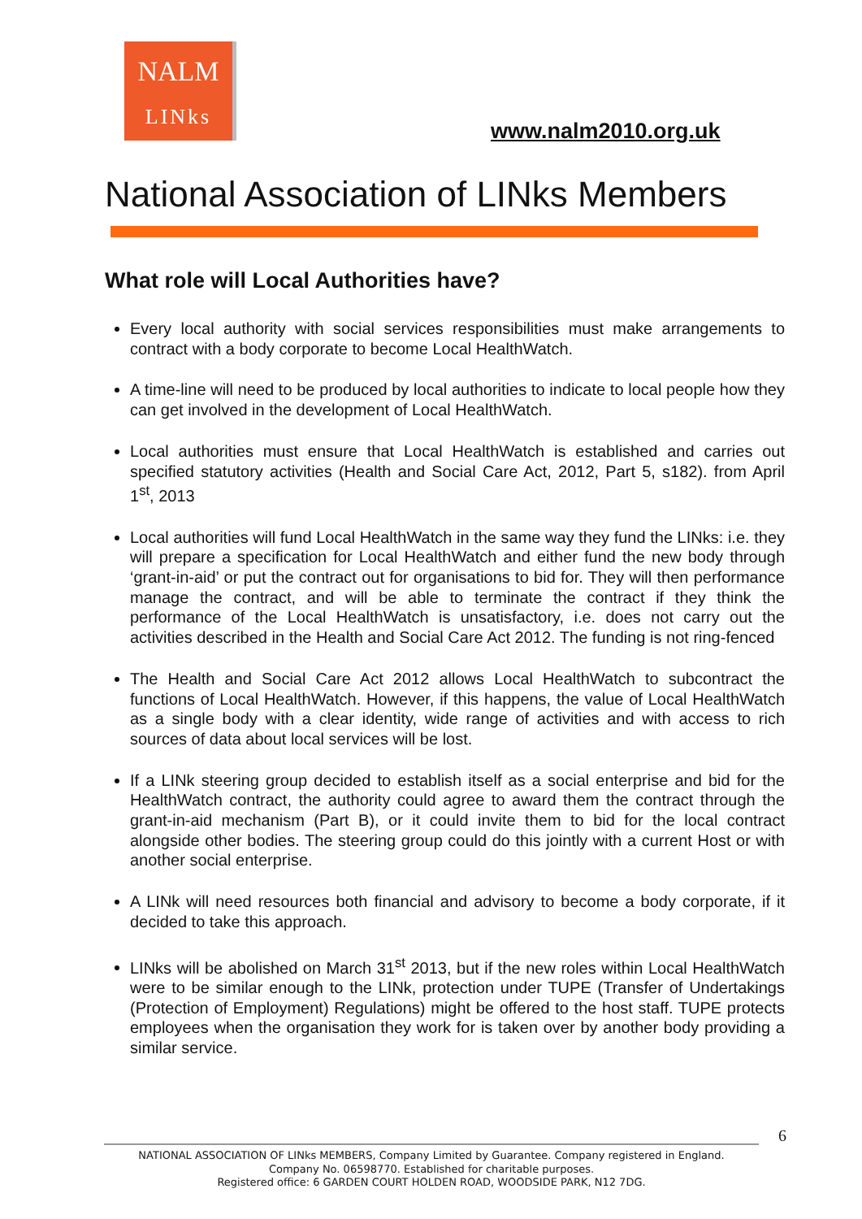NALM
LINks
www.nalm2010.org.uk
National Association of LINks Members
What role will Local Authorities have?
Every local authority with social services responsibilities must make arrangements to contract with a body corporate to become Local HealthWatch.
A time-line will need to be produced by local authorities to indicate to local people how they can get involved in the development of Local HealthWatch.
Local authorities must ensure that Local HealthWatch is established and carries out specified statutory activities (Health and Social Care Act, 2012, Part 5, s182). from April 1<sup>st</sup>, 2013
Local authorities will fund Local HealthWatch in the same way they fund the LINks: i.e. they will prepare a specification for Local HealthWatch and either fund the new body through ‘grant-in-aid’ or put the contract out for organisations to bid for. They will then performance manage the contract, and will be able to terminate the contract if they think the performance of the Local HealthWatch is unsatisfactory, i.e. does not carry out the activities described in the Health and Social Care Act 2012. The funding is not ring-fenced
The Health and Social Care Act 2012 allows Local HealthWatch to subcontract the functions of Local HealthWatch. However, if this happens, the value of Local HealthWatch as a single body with a clear identity, wide range of activities and with access to rich sources of data about local services will be lost.
If a LINk steering group decided to establish itself as a social enterprise and bid for the HealthWatch contract, the authority could agree to award them the contract through the grant-in-aid mechanism (Part B), or it could invite them to bid for the local contract alongside other bodies. The steering group could do this jointly with a current Host or with another social enterprise.
A LINk will need resources both financial and advisory to become a body corporate, if it decided to take this approach.
LINks will be abolished on March 31<sup>st</sup> 2013, but if the new roles within Local HealthWatch were to be similar enough to the LINk, protection under TUPE (Transfer of Undertakings (Protection of Employment) Regulations) might be offered to the host staff. TUPE protects employees when the organisation they work for is taken over by another body providing a similar service.
6
NATIONAL ASSOCIATION OF LINks MEMBERS, Company Limited by Guarantee. Company registered in England.
Company No. 06598770. Established for charitable purposes.
Registered office: 6 GARDEN COURT HOLDEN ROAD, WOODSIDE PARK, N12 7DG.